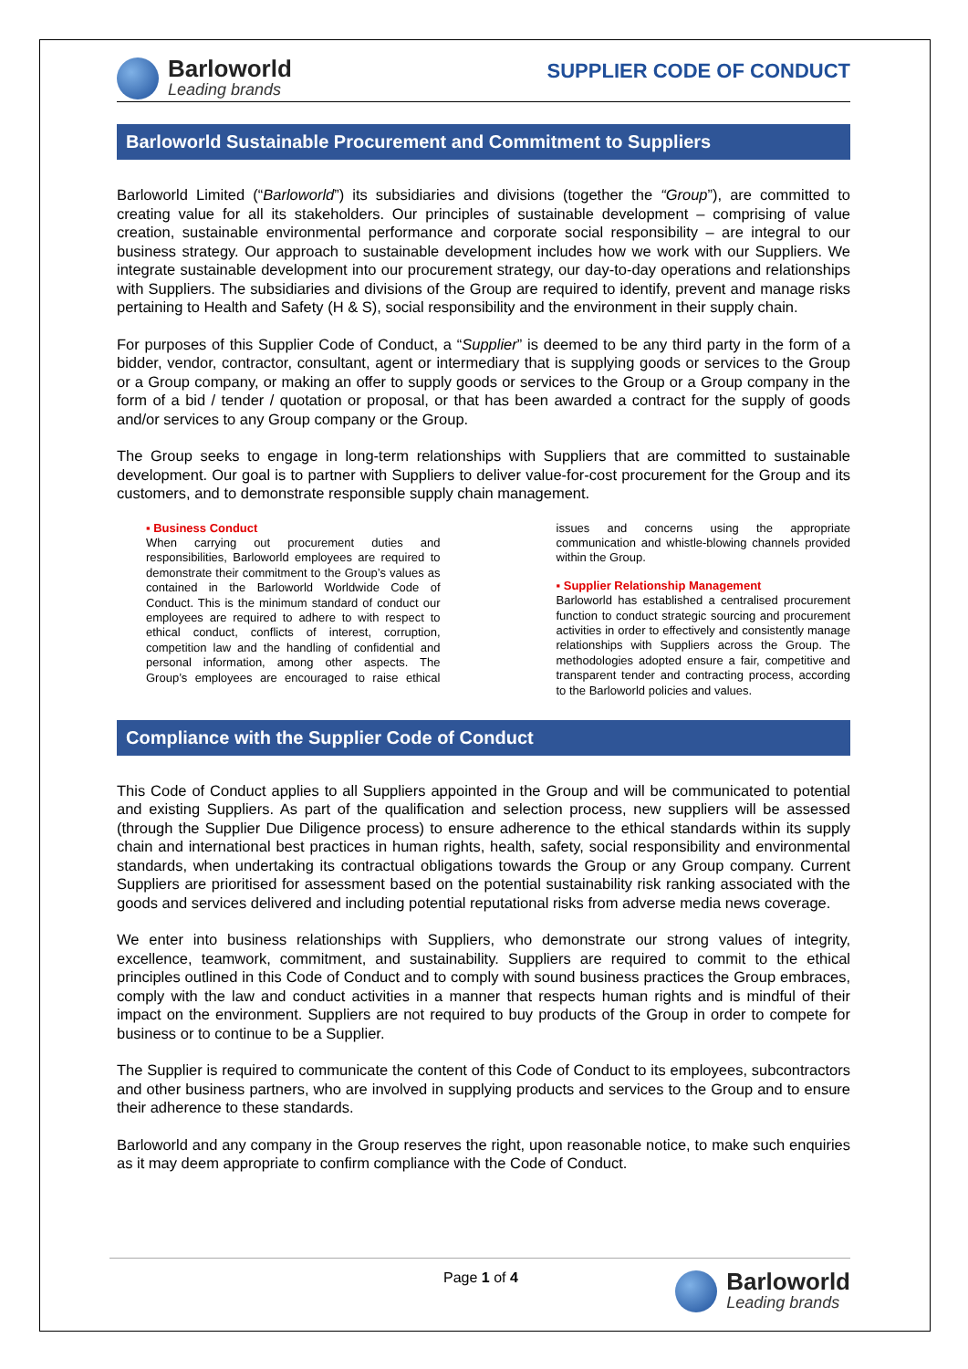Barloworld
Leading brands
SUPPLIER CODE OF CONDUCT
Barloworld Sustainable Procurement and Commitment to Suppliers
Barloworld Limited (“Barloworld”) its subsidiaries and divisions (together the “Group”), are committed to creating value for all its stakeholders. Our principles of sustainable development – comprising of value creation, sustainable environmental performance and corporate social responsibility – are integral to our business strategy. Our approach to sustainable development includes how we work with our Suppliers. We integrate sustainable development into our procurement strategy, our day-to-day operations and relationships with Suppliers. The subsidiaries and divisions of the Group are required to identify, prevent and manage risks pertaining to Health and Safety (H & S), social responsibility and the environment in their supply chain.
For purposes of this Supplier Code of Conduct, a “Supplier” is deemed to be any third party in the form of a bidder, vendor, contractor, consultant, agent or intermediary that is supplying goods or services to the Group or a Group company, or making an offer to supply goods or services to the Group or a Group company in the form of a bid / tender / quotation or proposal, or that has been awarded a contract for the supply of goods and/or services to any Group company or the Group.
The Group seeks to engage in long-term relationships with Suppliers that are committed to sustainable development. Our goal is to partner with Suppliers to deliver value-for-cost procurement for the Group and its customers, and to demonstrate responsible supply chain management.
▪ Business Conduct
When carrying out procurement duties and responsibilities, Barloworld employees are required to demonstrate their commitment to the Group’s values as contained in the Barloworld Worldwide Code of Conduct. This is the minimum standard of conduct our employees are required to adhere to with respect to ethical conduct, conflicts of interest, corruption, competition law and the handling of confidential and personal information, among other aspects. The Group’s employees are encouraged to raise ethical issues and concerns using the appropriate communication and whistle-blowing channels provided within the Group.
▪ Supplier Relationship Management
Barloworld has established a centralised procurement function to conduct strategic sourcing and procurement activities in order to effectively and consistently manage relationships with Suppliers across the Group. The methodologies adopted ensure a fair, competitive and transparent tender and contracting process, according to the Barloworld policies and values.
Compliance with the Supplier Code of Conduct
This Code of Conduct applies to all Suppliers appointed in the Group and will be communicated to potential and existing Suppliers. As part of the qualification and selection process, new suppliers will be assessed (through the Supplier Due Diligence process) to ensure adherence to the ethical standards within its supply chain and international best practices in human rights, health, safety, social responsibility and environmental standards, when undertaking its contractual obligations towards the Group or any Group company. Current Suppliers are prioritised for assessment based on the potential sustainability risk ranking associated with the goods and services delivered and including potential reputational risks from adverse media news coverage.
We enter into business relationships with Suppliers, who demonstrate our strong values of integrity, excellence, teamwork, commitment, and sustainability. Suppliers are required to commit to the ethical principles outlined in this Code of Conduct and to comply with sound business practices the Group embraces, comply with the law and conduct activities in a manner that respects human rights and is mindful of their impact on the environment. Suppliers are not required to buy products of the Group in order to compete for business or to continue to be a Supplier.
The Supplier is required to communicate the content of this Code of Conduct to its employees, subcontractors and other business partners, who are involved in supplying products and services to the Group and to ensure their adherence to these standards.
Barloworld and any company in the Group reserves the right, upon reasonable notice, to make such enquiries as it may deem appropriate to confirm compliance with the Code of Conduct.
Page 1 of 4
Barloworld
Leading brands